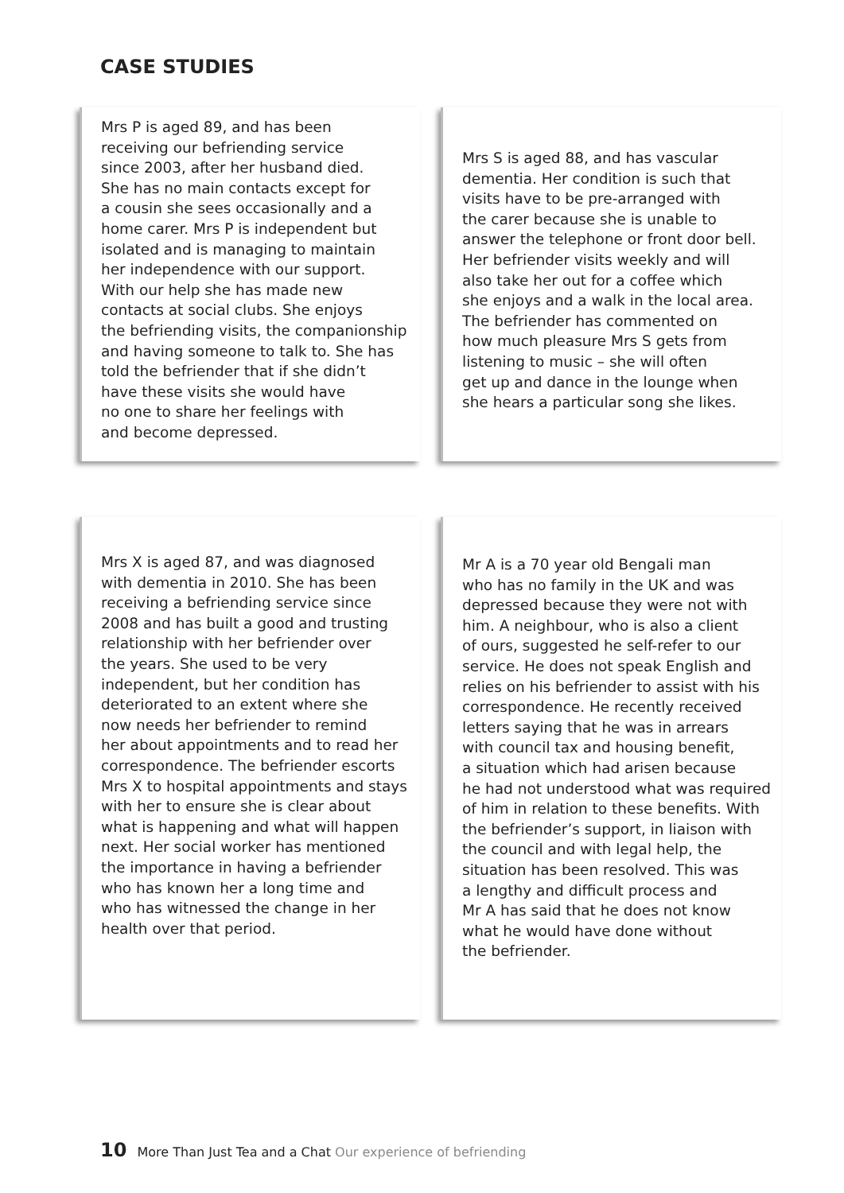CASE STUDIES
Mrs P is aged 89, and has been
receiving our befriending service
since 2003, after her husband died.
She has no main contacts except for
a cousin she sees occasionally and a
home carer. Mrs P is independent but
isolated and is managing to maintain
her independence with our support.
With our help she has made new
contacts at social clubs. She enjoys
the befriending visits, the companionship
and having someone to talk to. She has
told the befriender that if she didn’t
have these visits she would have
no one to share her feelings with
and become depressed.
Mrs S is aged 88, and has vascular
dementia. Her condition is such that
visits have to be pre-arranged with
the carer because she is unable to
answer the telephone or front door bell.
Her befriender visits weekly and will
also take her out for a coffee which
she enjoys and a walk in the local area.
The befriender has commented on
how much pleasure Mrs S gets from
listening to music – she will often
get up and dance in the lounge when
she hears a particular song she likes.
Mrs X is aged 87, and was diagnosed
with dementia in 2010. She has been
receiving a befriending service since
2008 and has built a good and trusting
relationship with her befriender over
the years. She used to be very
independent, but her condition has
deteriorated to an extent where she
now needs her befriender to remind
her about appointments and to read her
correspondence. The befriender escorts
Mrs X to hospital appointments and stays
with her to ensure she is clear about
what is happening and what will happen
next. Her social worker has mentioned
the importance in having a befriender
who has known her a long time and
who has witnessed the change in her
health over that period.
Mr A is a 70 year old Bengali man
who has no family in the UK and was
depressed because they were not with
him. A neighbour, who is also a client
of ours, suggested he self-refer to our
service. He does not speak English and
relies on his befriender to assist with his
correspondence. He recently received
letters saying that he was in arrears
with council tax and housing benefit,
a situation which had arisen because
he had not understood what was required
of him in relation to these benefits. With
the befriender’s support, in liaison with
the council and with legal help, the
situation has been resolved. This was
a lengthy and difficult process and
Mr A has said that he does not know
what he would have done without
the befriender.
10 More Than Just Tea and a Chat Our experience of befriending